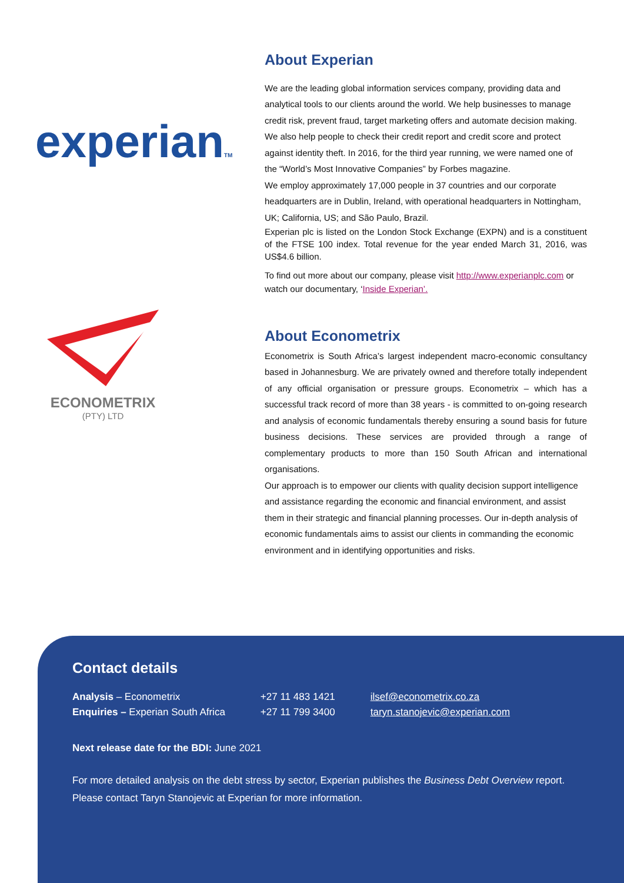experianTM
ECONOMETRIX
(PTY) LTD
About Experian
We are the leading global information services company, providing data and analytical tools to our clients around the world. We help businesses to manage credit risk, prevent fraud, target marketing offers and automate decision making. We also help people to check their credit report and credit score and protect against identity theft. In 2016, for the third year running, we were named one of the “World’s Most Innovative Companies” by Forbes magazine.
We employ approximately 17,000 people in 37 countries and our corporate headquarters are in Dublin, Ireland, with operational headquarters in Nottingham, UK; California, US; and São Paulo, Brazil.
Experian plc is listed on the London Stock Exchange (EXPN) and is a constituent of the FTSE 100 index. Total revenue for the year ended March 31, 2016, was US$4.6 billion.
To find out more about our company, please visit http://www.experianplc.com or watch our documentary, ‘Inside Experian’.
About Econometrix
Econometrix is South Africa’s largest independent macro-economic consultancy based in Johannesburg. We are privately owned and therefore totally independent of any official organisation or pressure groups. Econometrix – which has a successful track record of more than 38 years - is committed to on-going research and analysis of economic fundamentals thereby ensuring a sound basis for future business decisions. These services are provided through a range of complementary products to more than 150 South African and international organisations.
Our approach is to empower our clients with quality decision support intelligence and assistance regarding the economic and financial environment, and assist them in their strategic and financial planning processes. Our in-depth analysis of economic fundamentals aims to assist our clients in commanding the economic environment and in identifying opportunities and risks.
Contact details
| Analysis – Econometrix | +27 11 483 1421 | ilsef@econometrix.co.za |
| Enquiries – Experian South Africa | +27 11 799 3400 | taryn.stanojevic@experian.com |
Next release date for the BDI: June 2021
For more detailed analysis on the debt stress by sector, Experian publishes the Business Debt Overview report.
Please contact Taryn Stanojevic at Experian for more information.